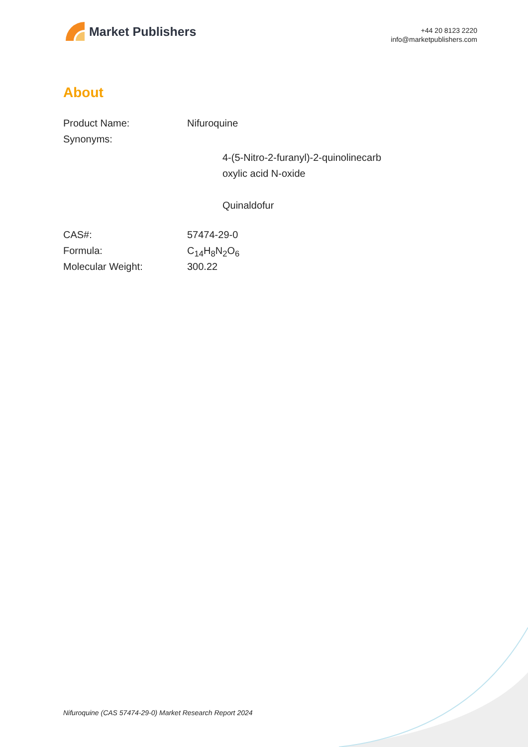Market Publishers
+44 20 8123 2220
info@marketpublishers.com
About
| Product Name: | Nifuroquine |
| Synonyms: | |
| | 4-(5-Nitro-2-furanyl)-2-quinolinecarb oxylic acid N-oxide Quinaldofur |
| CAS#: | 57474-29-0 |
| Formula: | C<sub>14</sub>H<sub>8</sub>N<sub>2</sub>O<sub>6</sub> |
| Molecular Weight: | 300.22 |
Nifuroquine (CAS 57474-29-0) Market Research Report 2024